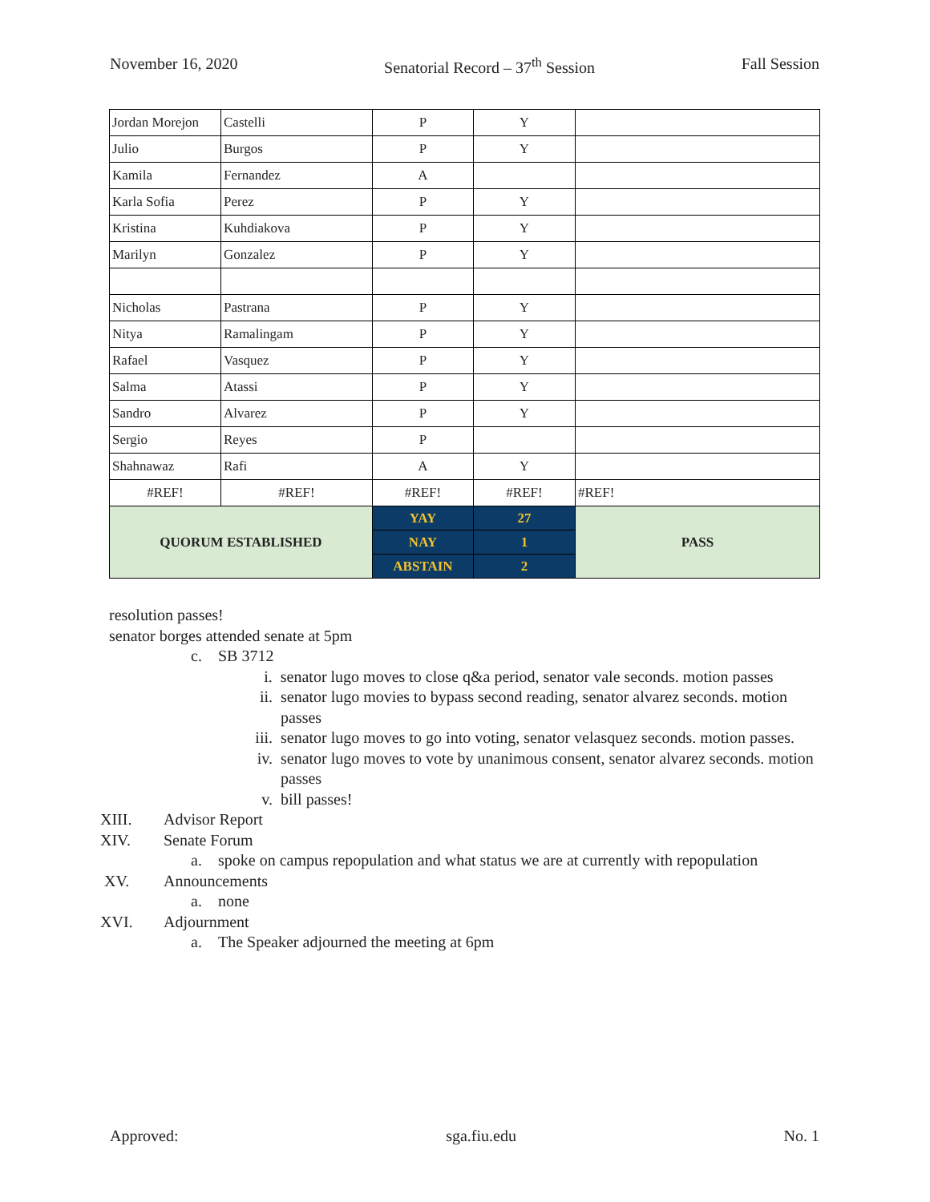November 16, 2020 Senatorial Record – 37<sup>th</sup> Session Fall Session
| Jordan Morejon | Castelli | P | Y | |
| Julio | Burgos | P | Y | |
| Kamila | Fernandez | A | | |
| Karla Sofia | Perez | P | Y | |
| Kristina | Kuhdiakova | P | Y | |
| Marilyn | Gonzalez | P | Y | |
| Nicholas | Pastrana | P | Y | |
| Nitya | Ramalingam | P | Y | |
| Rafael | Vasquez | P | Y | |
| Salma | Atassi | P | Y | |
| Sandro | Alvarez | P | Y | |
| Sergio | Reyes | P | | |
| Shahnawaz | Rafi | A | Y | |
| #REF! | #REF! | #REF! | #REF! | #REF! |
| QUORUM ESTABLISHED | | YAY | 27 | PASS |
| | | NAY | 1 | |
| | | ABSTAIN | 2 | |
resolution passes!
senator borges attended senate at 5pm
c. SB 3712
i. senator lugo moves to close q&a period, senator vale seconds. motion passes
ii. senator lugo movies to bypass second reading, senator alvarez seconds. motion passes
iii. senator lugo moves to go into voting, senator velasquez seconds. motion passes.
iv. senator lugo moves to vote by unanimous consent, senator alvarez seconds. motion passes
v. bill passes!
XIII. Advisor Report
XIV. Senate Forum
a. spoke on campus repopulation and what status we are at currently with repopulation
XV. Announcements
a. none
XVI. Adjournment
a. The Speaker adjourned the meeting at 6pm
Approved: sga.fiu.edu No. 1